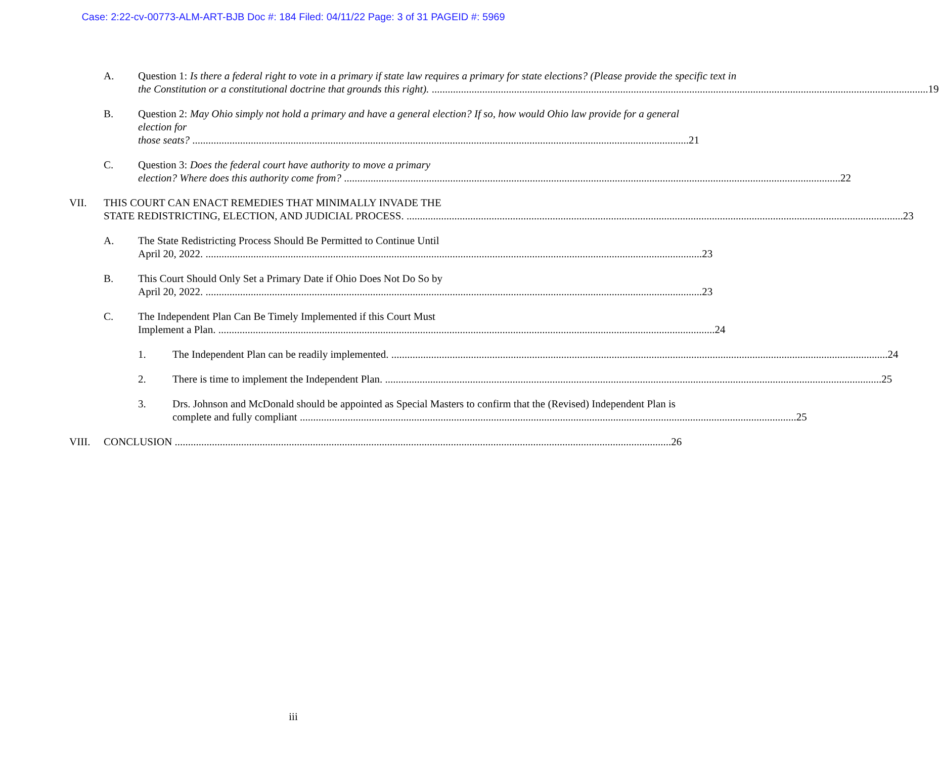Case: 2:22-cv-00773-ALM-ART-BJB Doc #: 184 Filed: 04/11/22 Page: 3 of 31 PAGEID #: 5969
A. Question 1: Is there a federal right to vote in a primary if state law requires a primary for state elections? (Please provide the specific text in
the Constitution or a constitutional doctrine that grounds this right). 19
B. Question 2: May Ohio simply not hold a primary and have a general election? If so, how would Ohio law provide for a general election for
those seats? 21
C. Question 3: Does the federal court have authority to move a primary
election? Where does this authority come from? 22
VII. THIS COURT CAN ENACT REMEDIES THAT MINIMALLY INVADE THE
STATE REDISTRICTING, ELECTION, AND JUDICIAL PROCESS. 23
A. The State Redistricting Process Should Be Permitted to Continue Until
April 20, 2022. 23
B. This Court Should Only Set a Primary Date if Ohio Does Not Do So by
April 20, 2022. 23
C. The Independent Plan Can Be Timely Implemented if this Court Must
Implement a Plan. 24
1. The Independent Plan can be readily implemented. 24
2. There is time to implement the Independent Plan. 25
3. Drs. Johnson and McDonald should be appointed as Special Masters to confirm that the (Revised) Independent Plan is
complete and fully compliant 25
VIII. CONCLUSION 26
iii